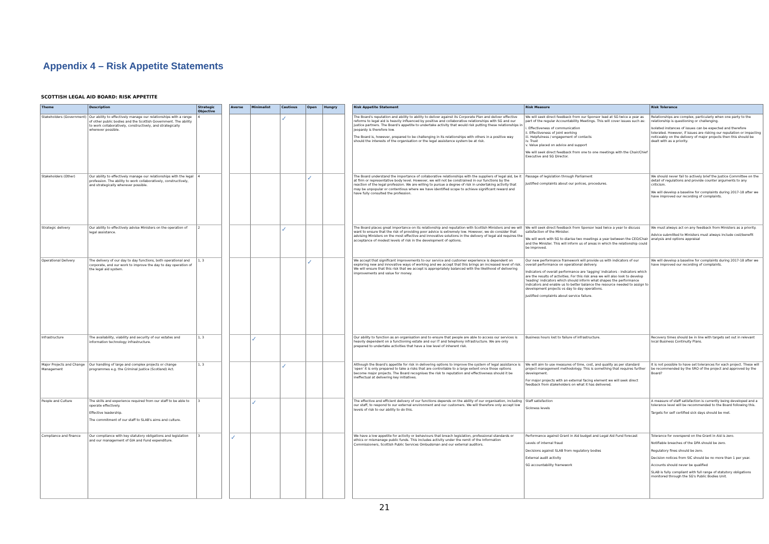Appendix 4 – Risk Appetite Statements
SCOTTISH LEGAL AID BOARD: RISK APPETITE
| Theme | Description | Strategic Objective |
| --- | --- | --- |
| Stakeholders (Government) | Our ability to effectively manage our relationships with a range of other public bodies and the Scottish Government. The ability to work collaboratively, constructively, and strategically wherever possible. | 4 |
| Stakeholders (Other) | Our ability to effectively manage our relationships with the legal profession. The ability to work collaboratively, constructively, and strategically wherever possible. | 4 |
| Strategic delivery | Our ability to effectively advise Ministers on the operation of legal assistance. | 2 |
| Operational Delivery | The delivery of our day to day functions, both operational and corporate, and our work to improve the day to day operation of the legal aid system. | 1, 3 |
| Infrastructure | The availability, viability and security of our estates and information technology infrastructure. | 1, 3 |
| Major Projects and Change Management | Our handling of large and complex projects or change programmes e.g. the Criminal Justice (Scotland) Act. | 1, 3 |
| People and Culture | The skills and experience required from our staff to be able to operate effectively. Effective leadership. The commitment of our staff to SLAB's aims and culture. | 3 |
| Compliance and finance | Our compliance with key statutory obligations and legislation and our management of GIA and Fund expenditure. | 3 |
| Averse | Minimalist | Cautious | Open | Hungry |
| --- | --- | --- | --- | --- |
| | | ✓ | | |
| | | | ✓ | |
| | | ✓ | | |
| | | | ✓ | |
| | ✓ | | | |
| | | ✓ | | |
| | ✓ | | | |
| ✓ | | | | |
| Risk Appetite Statement | Risk Measure | Risk Tolerance |
| --- | --- | --- |
| The Board's reputation and ability to ability to deliver against its Corporate Plan and deliver effective reforms to legal aid is heavily influenced by positive and collaborative relationships with SG and our justice partners. The Board's appetite to undertake activity that would risk putting these relationships in jeopardy is therefore low. The Board is, however, prepared to be challenging in its relationships with others in a positive way should the interests of the organisation or the legal assistance system be at risk. | We will seek direct feedback from our Sponsor lead at SG twice a year as part of the regular Accountability Meetings. This will cover issues such as: i. Effectiveness of communication ii. Effectiveness of joint working iii. Helpfulness / engagement of contacts iv. Trust v. Value placed on advice and support We will seek direct feedback from one to one meetings with the Chair/Chief Executive and SG Director. | Relationships are complex, particularly when one party to the relationship is questioning or challenging. Isolated instances of issues can be expected and therefore tolerated. However, if issues are risking our reputation or impacting noticeably on the delivery of major projects then this should be dealt with as a priority. |
| The Board understand the importance of collaborative relationships with the suppliers of legal aid, be it at firm or representative body level. However, we will not be constrained in our functions by the reaction of the legal profession. We are willing to pursue a degree of risk in undertaking activity that may be unpopular or contentious where we have identified scope to achieve significant reward and have fully consulted the profession. | Passage of legislation through Parliament Justified complaints about our polices, procedures. | We should never fail to actively brief the Justice Committee on the detail of regulations and provide counter arguments to any criticism. We will develop a baseline for complaints during 2017-18 after we have improved our recording of complaints. |
| The Board places great importance on its relationship and reputation with Scottish Ministers and we will want to ensure that the risk of providing poor advice is extremely low. However, we do consider that advising Ministers on the most effective and innovative solutions in the delivery of legal aid requires the acceptance of modest levels of risk in the development of options. | We will seek direct feedback from Sponsor lead twice a year to discuss satisfaction of the Minister. We will work with SG to diarise two meetings a year between the CEO/Chair and the Minister. This will inform us of areas in which the relationship could be improved. | We must always act on any feedback from Ministers as a priority. Advice submitted to Ministers must always include cost/benefit analysis and options appraisal |
| We accept that significant improvements to our service and customer experience is dependent on exploring new and innovative ways of working and we accept that this brings an increased level of risk. We will ensure that this risk that we accept is appropriately balanced with the likelihood of delivering improvements and value for money. | Our new performance framework will provide us with indicators of our overall performance on operational delivery. Indicators of overall performance are 'lagging' indicators - indicators which are the results of activities. For this risk area we will also look to develop 'leading' indicators which should inform what shapes the performance indicators and enable us to better balance the resource needed to assign to development projects vs day to day operations. Justified complaints about service failure. | We will develop a baseline for complaints during 2017-18 after we have improved our recording of complaints. |
| Our ability to function as an organisation and to ensure that people are able to access our services is heavily dependent on a functioning estate and our IT and telephony infrastructure. We are only prepared to undertake activities that have a low level of inherent risk. | Business hours lost to failure of infrastructure. | Recovery times should be in line with targets set out in relevant local Business Continuity Plans. |
| Although the Board's appetite for risk in delivering options to improve the system of legal assistance is 'open' it is only prepared to take a risks that are controllable to a large extent once those options become major projects. The Board recognises the risk to reputation and effectiveness should it be ineffectual at delivering key initiatives. | We will aim to use measures of time, cost, and quality as per standard project management methodology. This is something that requires further development. For major projects with an external facing element we will seek direct feedback from stakeholders on what it has delivered. | It is not possible to have set tolerances for each project. These will be recommended by the SRO of the project and approved by the Board? |
| The effective and efficient delivery of our functions depends on the ability of our organisation, including our staff, to respond to our external environment and our customers. We will therefore only accept low levels of risk to our ability to do this. | Staff satisfaction Sickness levels | A measure of staff satisfaction is currently being developed and a tolerance level will be recommended to the Board following this. Targets for self certified sick days should be met. |
| We have a low appetite for activity or behaviours that breach legislation, professional standards or ethics or mismanage public funds. This includes activity under the remit of the Information Commissioners, Scottish Public Services Ombudsman and our external auditors. | Performance against Grant in Aid budget and Legal Aid Fund forecast Levels of internal fraud Decisions against SLAB from regulatory bodies External audit activity SG accountability framework | Tolerance for overspend on the Grant in Aid is zero. Notifiable breaches of the DPA should be zero. Regulatory fines should be zero. Decision notices from SIC should be no more than 1 per year. Accounts should never be qualified SLAB is fully compliant with full range of statutory obligations monitored through the SG's Public Bodies Unit. |
21